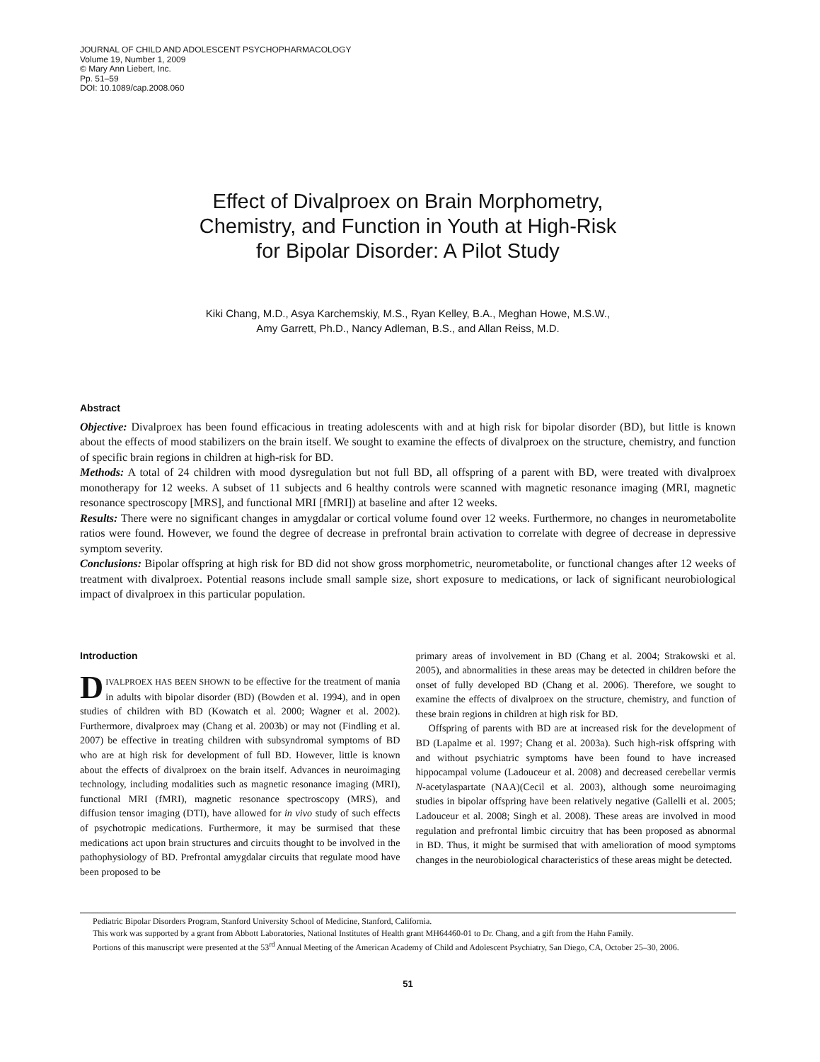JOURNAL OF CHILD AND ADOLESCENT PSYCHOPHARMACOLOGY
Volume 19, Number 1, 2009
© Mary Ann Liebert, Inc.
Pp. 51–59
DOI: 10.1089/cap.2008.060
Effect of Divalproex on Brain Morphometry,
Chemistry, and Function in Youth at High-Risk
for Bipolar Disorder: A Pilot Study
Kiki Chang, M.D., Asya Karchemskiy, M.S., Ryan Kelley, B.A., Meghan Howe, M.S.W.,
Amy Garrett, Ph.D., Nancy Adleman, B.S., and Allan Reiss, M.D.
Abstract
Objective: Divalproex has been found efficacious in treating adolescents with and at high risk for bipolar disorder (BD), but little is known about the effects of mood stabilizers on the brain itself. We sought to examine the effects of divalproex on the structure, chemistry, and function of specific brain regions in children at high-risk for BD.
Methods: A total of 24 children with mood dysregulation but not full BD, all offspring of a parent with BD, were treated with divalproex monotherapy for 12 weeks. A subset of 11 subjects and 6 healthy controls were scanned with magnetic resonance imaging (MRI, magnetic resonance spectroscopy [MRS], and functional MRI [fMRI]) at baseline and after 12 weeks.
Results: There were no significant changes in amygdalar or cortical volume found over 12 weeks. Furthermore, no changes in neurometabolite ratios were found. However, we found the degree of decrease in prefrontal brain activation to correlate with degree of decrease in depressive symptom severity.
Conclusions: Bipolar offspring at high risk for BD did not show gross morphometric, neurometabolite, or functional changes after 12 weeks of treatment with divalproex. Potential reasons include small sample size, short exposure to medications, or lack of significant neurobiological impact of divalproex in this particular population.
Introduction
DIVALPROEX HAS BEEN SHOWN to be effective for the treatment of mania in adults with bipolar disorder (BD) (Bowden et al. 1994), and in open studies of children with BD (Kowatch et al. 2000; Wagner et al. 2002). Furthermore, divalproex may (Chang et al. 2003b) or may not (Findling et al. 2007) be effective in treating children with subsyndromal symptoms of BD who are at high risk for development of full BD. However, little is known about the effects of divalproex on the brain itself. Advances in neuroimaging technology, including modalities such as magnetic resonance imaging (MRI), functional MRI (fMRI), magnetic resonance spectroscopy (MRS), and diffusion tensor imaging (DTI), have allowed for in vivo study of such effects of psychotropic medications. Furthermore, it may be surmised that these medications act upon brain structures and circuits thought to be involved in the pathophysiology of BD. Prefrontal amygdalar circuits that regulate mood have been proposed to be
primary areas of involvement in BD (Chang et al. 2004; Strakowski et al. 2005), and abnormalities in these areas may be detected in children before the onset of fully developed BD (Chang et al. 2006). Therefore, we sought to examine the effects of divalproex on the structure, chemistry, and function of these brain regions in children at high risk for BD.
Offspring of parents with BD are at increased risk for the development of BD (Lapalme et al. 1997; Chang et al. 2003a). Such high-risk offspring with and without psychiatric symptoms have been found to have increased hippocampal volume (Ladouceur et al. 2008) and decreased cerebellar vermis N-acetylaspartate (NAA)(Cecil et al. 2003), although some neuroimaging studies in bipolar offspring have been relatively negative (Gallelli et al. 2005; Ladouceur et al. 2008; Singh et al. 2008). These areas are involved in mood regulation and prefrontal limbic circuitry that has been proposed as abnormal in BD. Thus, it might be surmised that with amelioration of mood symptoms changes in the neurobiological characteristics of these areas might be detected.
Pediatric Bipolar Disorders Program, Stanford University School of Medicine, Stanford, California.
This work was supported by a grant from Abbott Laboratories, National Institutes of Health grant MH64460-01 to Dr. Chang, and a gift from the Hahn Family.
Portions of this manuscript were presented at the 53<sup>rd</sup> Annual Meeting of the American Academy of Child and Adolescent Psychiatry, San Diego, CA, October 25–30, 2006.
51